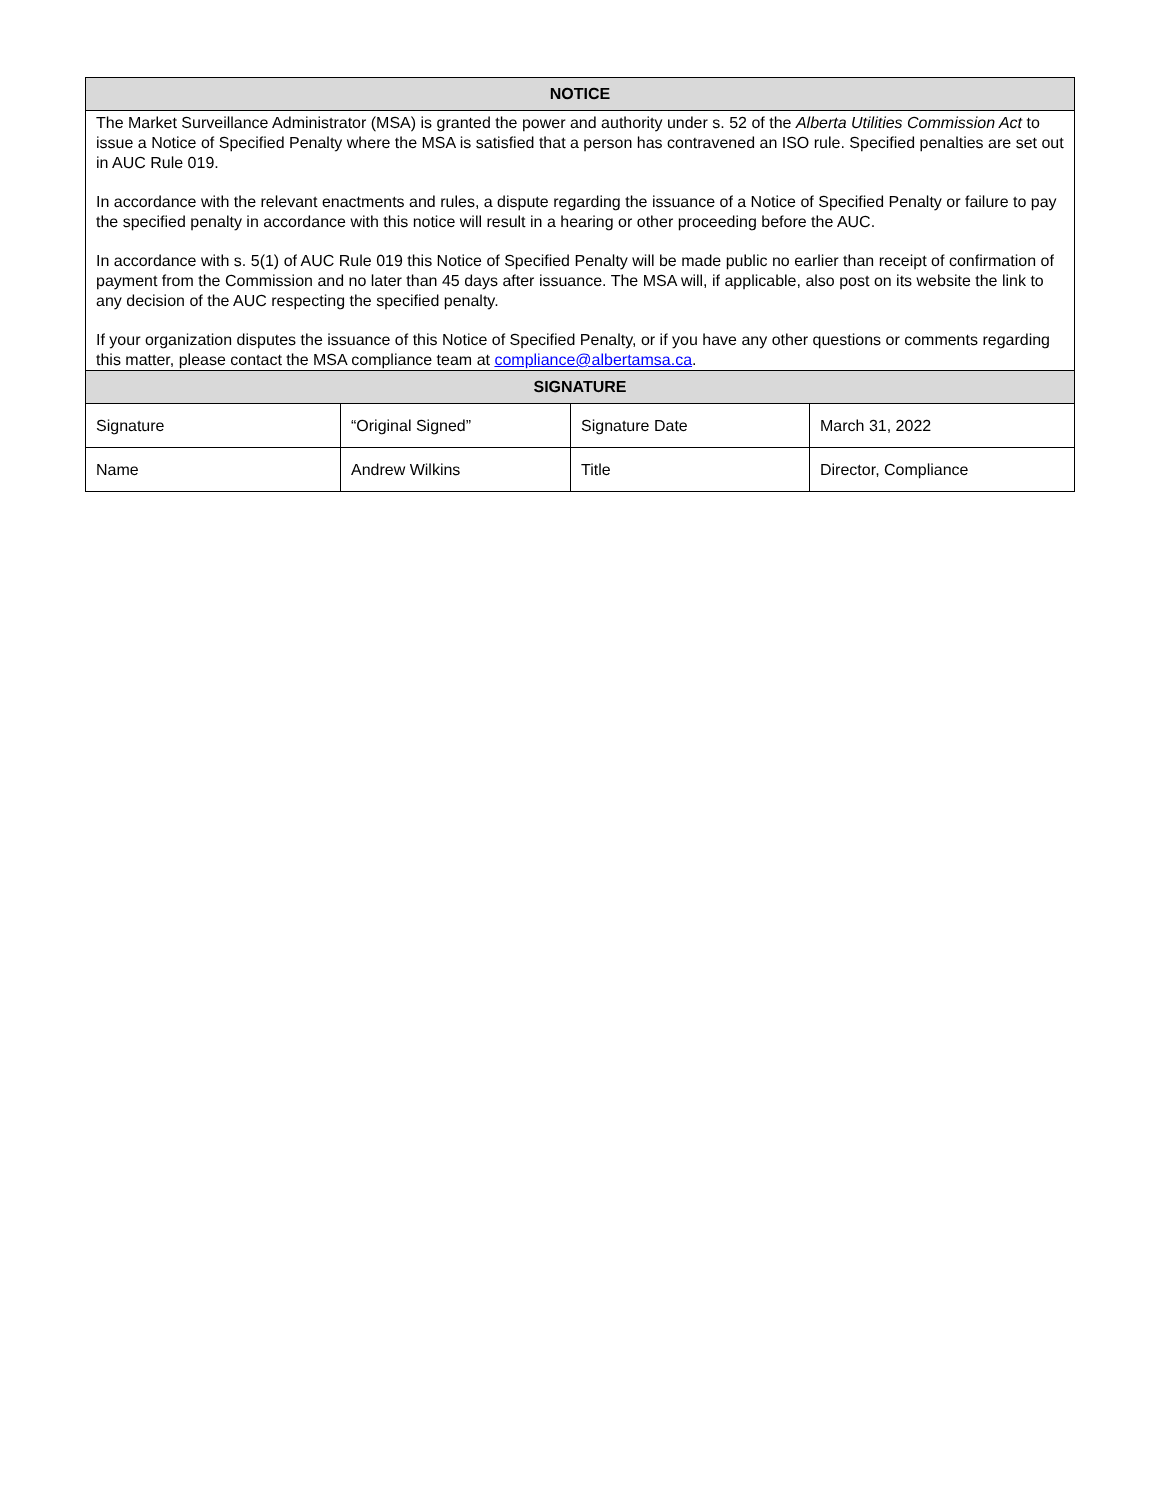| NOTICE | | | |
| --- | --- | --- | --- |
| The Market Surveillance Administrator (MSA) is granted the power and authority under s. 52 of the Alberta Utilities Commission Act to issue a Notice of Specified Penalty where the MSA is satisfied that a person has contravened an ISO rule. Specified penalties are set out in AUC Rule 019. In accordance with the relevant enactments and rules, a dispute regarding the issuance of a Notice of Specified Penalty or failure to pay the specified penalty in accordance with this notice will result in a hearing or other proceeding before the AUC. In accordance with s. 5(1) of AUC Rule 019 this Notice of Specified Penalty will be made public no earlier than receipt of confirmation of payment from the Commission and no later than 45 days after issuance. The MSA will, if applicable, also post on its website the link to any decision of the AUC respecting the specified penalty. If your organization disputes the issuance of this Notice of Specified Penalty, or if you have any other questions or comments regarding this matter, please contact the MSA compliance team at compliance@albertamsa.ca . | | | |
| SIGNATURE | | | |
| Signature | “Original Signed” | Signature Date | March 31, 2022 |
| Name | Andrew Wilkins | Title | Director, Compliance |